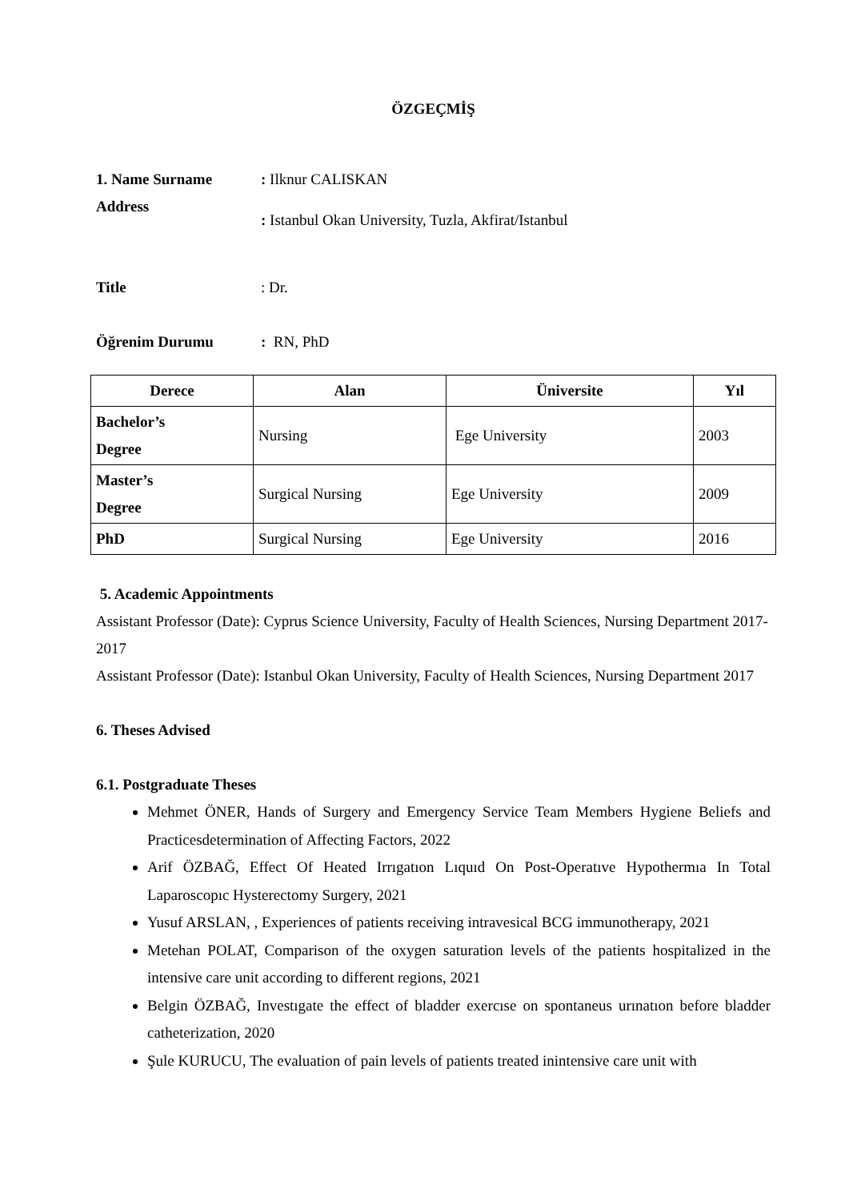ÖZGEÇMİŞ
1. Name Surname : Ilknur CALISKAN
Address
: Istanbul Okan University, Tuzla, Akfirat/Istanbul
Title : Dr.
Öğrenim Durumu : RN, PhD
| Derece | Alan | Üniversite | Yıl |
| --- | --- | --- | --- |
| Bachelor’s Degree | Nursing | Ege University | 2003 |
| Master’s Degree | Surgical Nursing | Ege University | 2009 |
| PhD | Surgical Nursing | Ege University | 2016 |
5. Academic Appointments
Assistant Professor (Date): Cyprus Science University, Faculty of Health Sciences, Nursing Department 2017-2017
Assistant Professor (Date): Istanbul Okan University, Faculty of Health Sciences, Nursing Department 2017
6. Theses Advised
6.1. Postgraduate Theses
Mehmet ÖNER, Hands of Surgery and Emergency Service Team Members Hygiene Beliefs and Practicesdetermination of Affecting Factors, 2022
Arif ÖZBAĞ, Effect Of Heated Irrıgatıon Lıquıd On Post-Operatıve Hypothermıa In Total Laparoscopıc Hysterectomy Surgery, 2021
Yusuf ARSLAN, , Experiences of patients receiving intravesical BCG immunotherapy, 2021
Metehan POLAT, Comparison of the oxygen saturation levels of the patients hospitalized in the intensive care unit according to different regions, 2021
Belgin ÖZBAĞ, Investıgate the effect of bladder exercıse on spontaneus urınatıon before bladder catheterization, 2020
Şule KURUCU, The evaluation of pain levels of patients treated inintensive care unit with